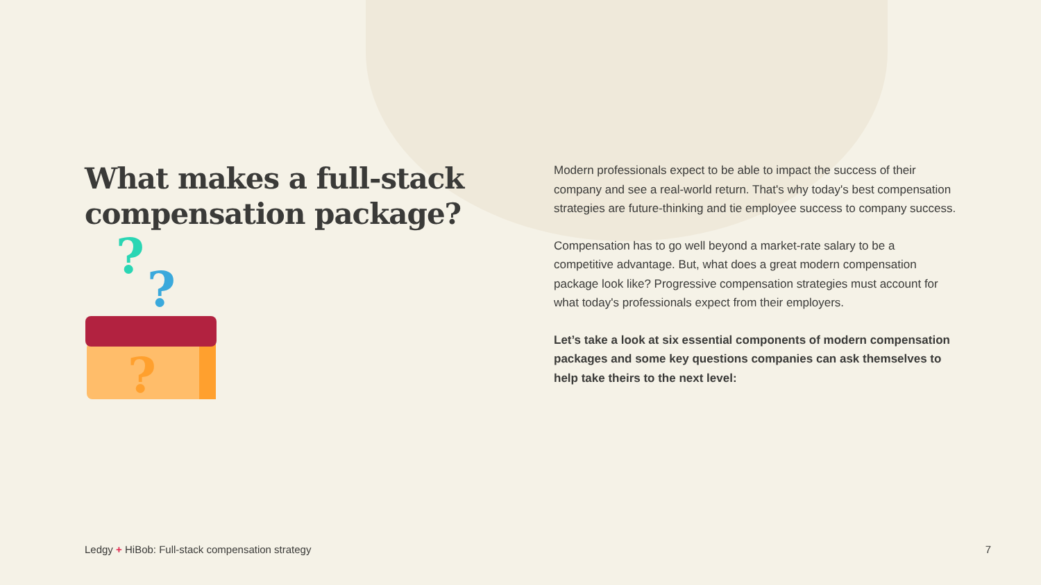What makes a full-stack compensation package?
?
?
?
Modern professionals expect to be able to impact the success of their company and see a real-world return. That's why today's best compensation strategies are future-thinking and tie employee success to company success.
Compensation has to go well beyond a market-rate salary to be a competitive advantage. But, what does a great modern compensation package look like? Progressive compensation strategies must account for what today's professionals expect from their employers.
Let’s take a look at six essential components of modern compensation packages and some key questions companies can ask themselves to help take theirs to the next level:
Ledgy + HiBob: Full-stack compensation strategy 7